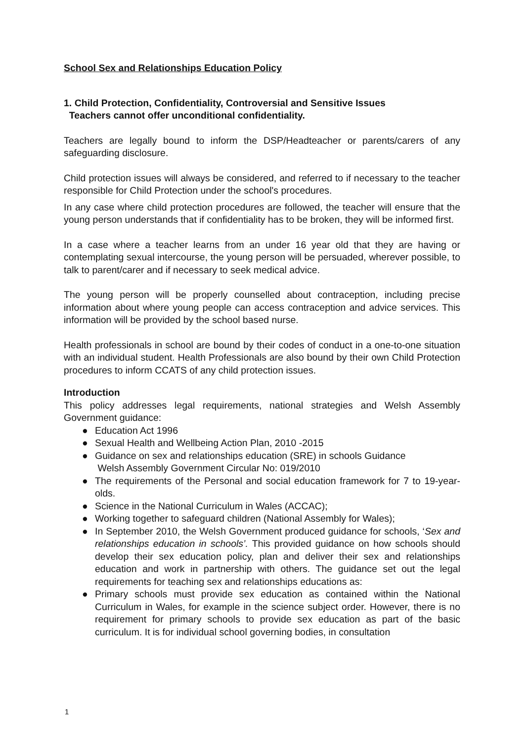School Sex and Relationships Education Policy
1. Child Protection, Confidentiality, Controversial and Sensitive Issues
Teachers cannot offer unconditional confidentiality.
Teachers are legally bound to inform the DSP/Headteacher or parents/carers of any safeguarding disclosure.
Child protection issues will always be considered, and referred to if necessary to the teacher responsible for Child Protection under the school's procedures.
In any case where child protection procedures are followed, the teacher will ensure that the young person understands that if confidentiality has to be broken, they will be informed first.
In a case where a teacher learns from an under 16 year old that they are having or contemplating sexual intercourse, the young person will be persuaded, wherever possible, to talk to parent/carer and if necessary to seek medical advice.
The young person will be properly counselled about contraception, including precise information about where young people can access contraception and advice services. This information will be provided by the school based nurse.
Health professionals in school are bound by their codes of conduct in a one-to-one situation with an individual student. Health Professionals are also bound by their own Child Protection procedures to inform CCATS of any child protection issues.
Introduction
This policy addresses legal requirements, national strategies and Welsh Assembly Government guidance:
● Education Act 1996
● Sexual Health and Wellbeing Action Plan, 2010 -2015
● Guidance on sex and relationships education (SRE) in schools Guidance
Welsh Assembly Government Circular No: 019/2010
● The requirements of the Personal and social education framework for 7 to 19-year-olds.
● Science in the National Curriculum in Wales (ACCAC);
● Working together to safeguard children (National Assembly for Wales);
● In September 2010, the Welsh Government produced guidance for schools, ‘Sex and relationships education in schools’. This provided guidance on how schools should develop their sex education policy, plan and deliver their sex and relationships education and work in partnership with others. The guidance set out the legal requirements for teaching sex and relationships educations as:
● Primary schools must provide sex education as contained within the National Curriculum in Wales, for example in the science subject order. However, there is no requirement for primary schools to provide sex education as part of the basic curriculum. It is for individual school governing bodies, in consultation
1